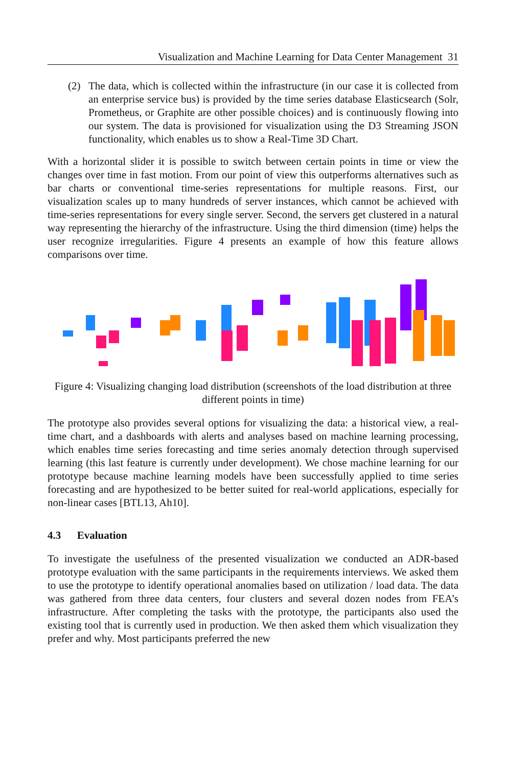Visualization and Machine Learning for Data Center Management 31
(2) The data, which is collected within the infrastructure (in our case it is collected from an enterprise service bus) is provided by the time series database Elasticsearch (Solr, Prometheus, or Graphite are other possible choices) and is continuously flowing into our system. The data is provisioned for visualization using the D3 Streaming JSON functionality, which enables us to show a Real-Time 3D Chart.
With a horizontal slider it is possible to switch between certain points in time or view the changes over time in fast motion. From our point of view this outperforms alternatives such as bar charts or conventional time-series representations for multiple reasons. First, our visualization scales up to many hundreds of server instances, which cannot be achieved with time-series representations for every single server. Second, the servers get clustered in a natural way representing the hierarchy of the infrastructure. Using the third dimension (time) helps the user recognize irregularities. Figure 4 presents an example of how this feature allows comparisons over time.
Figure 4: Visualizing changing load distribution (screenshots of the load distribution at three different points in time)
The prototype also provides several options for visualizing the data: a historical view, a real-time chart, and a dashboards with alerts and analyses based on machine learning processing, which enables time series forecasting and time series anomaly detection through supervised learning (this last feature is currently under development). We chose machine learning for our prototype because machine learning models have been successfully applied to time series forecasting and are hypothesized to be better suited for real-world applications, especially for non-linear cases [BTL13, Ah10].
4.3 Evaluation
To investigate the usefulness of the presented visualization we conducted an ADR-based prototype evaluation with the same participants in the requirements interviews. We asked them to use the prototype to identify operational anomalies based on utilization / load data. The data was gathered from three data centers, four clusters and several dozen nodes from FEA’s infrastructure. After completing the tasks with the prototype, the participants also used the existing tool that is currently used in production. We then asked them which visualization they prefer and why. Most participants preferred the new